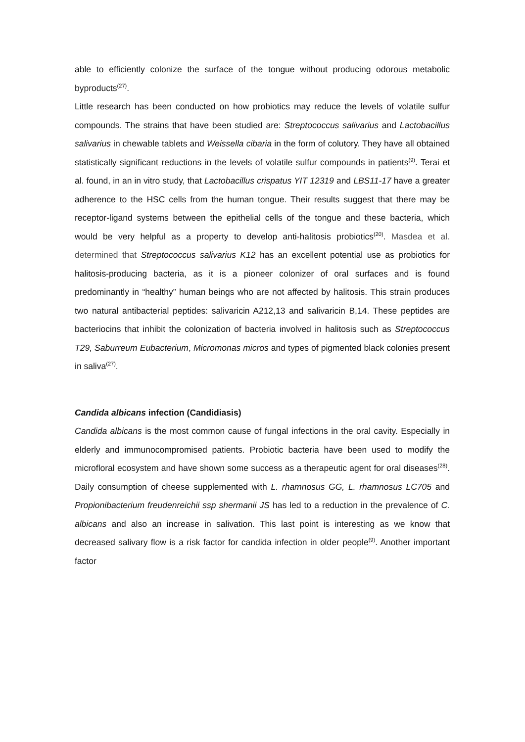able to efficiently colonize the surface of the tongue without producing odorous metabolic byproducts<sup>(27)</sup>.
Little research has been conducted on how probiotics may reduce the levels of volatile sulfur compounds. The strains that have been studied are: Streptococcus salivarius and Lactobacillus salivarius in chewable tablets and Weissella cibaria in the form of colutory. They have all obtained statistically significant reductions in the levels of volatile sulfur compounds in patients<sup>(9)</sup>. Terai et al. found, in an in vitro study, that Lactobacillus crispatus YIT 12319 and LBS11-17 have a greater adherence to the HSC cells from the human tongue. Their results suggest that there may be receptor-ligand systems between the epithelial cells of the tongue and these bacteria, which would be very helpful as a property to develop anti-halitosis probiotics<sup>(20)</sup>. Masdea et al. determined that Streptococcus salivarius K12 has an excellent potential use as probiotics for halitosis-producing bacteria, as it is a pioneer colonizer of oral surfaces and is found predominantly in “healthy” human beings who are not affected by halitosis. This strain produces two natural antibacterial peptides: salivaricin A212,13 and salivaricin B,14. These peptides are bacteriocins that inhibit the colonization of bacteria involved in halitosis such as Streptococcus T29, Saburreum Eubacterium, Micromonas micros and types of pigmented black colonies present in saliva<sup>(27)</sup>.
Candida albicans infection (Candidiasis)
Candida albicans is the most common cause of fungal infections in the oral cavity. Especially in elderly and immunocompromised patients. Probiotic bacteria have been used to modify the microfloral ecosystem and have shown some success as a therapeutic agent for oral diseases<sup>(28)</sup>. Daily consumption of cheese supplemented with L. rhamnosus GG, L. rhamnosus LC705 and Propionibacterium freudenreichii ssp shermanii JS has led to a reduction in the prevalence of C. albicans and also an increase in salivation. This last point is interesting as we know that decreased salivary flow is a risk factor for candida infection in older people<sup>(9)</sup>. Another important factor